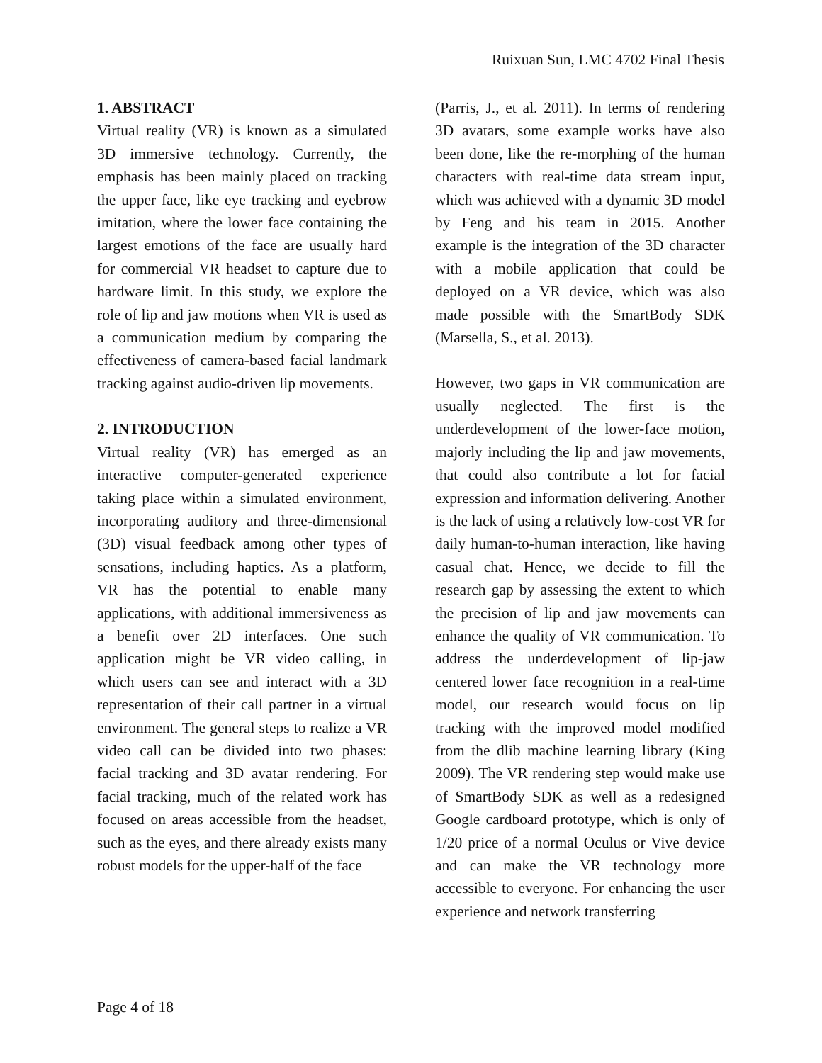Ruixuan Sun, LMC 4702 Final Thesis
1. ABSTRACT
Virtual reality (VR) is known as a simulated 3D immersive technology. Currently, the emphasis has been mainly placed on tracking the upper face, like eye tracking and eyebrow imitation, where the lower face containing the largest emotions of the face are usually hard for commercial VR headset to capture due to hardware limit. In this study, we explore the role of lip and jaw motions when VR is used as a communication medium by comparing the effectiveness of camera-based facial landmark tracking against audio-driven lip movements.
2. INTRODUCTION
Virtual reality (VR) has emerged as an interactive computer-generated experience taking place within a simulated environment, incorporating auditory and three-dimensional (3D) visual feedback among other types of sensations, including haptics. As a platform, VR has the potential to enable many applications, with additional immersiveness as a benefit over 2D interfaces. One such application might be VR video calling, in which users can see and interact with a 3D representation of their call partner in a virtual environment. The general steps to realize a VR video call can be divided into two phases: facial tracking and 3D avatar rendering. For facial tracking, much of the related work has focused on areas accessible from the headset, such as the eyes, and there already exists many robust models for the upper-half of the face
(Parris, J., et al. 2011). In terms of rendering 3D avatars, some example works have also been done, like the re-morphing of the human characters with real-time data stream input, which was achieved with a dynamic 3D model by Feng and his team in 2015. Another example is the integration of the 3D character with a mobile application that could be deployed on a VR device, which was also made possible with the SmartBody SDK (Marsella, S., et al. 2013).
However, two gaps in VR communication are usually neglected. The first is the underdevelopment of the lower-face motion, majorly including the lip and jaw movements, that could also contribute a lot for facial expression and information delivering. Another is the lack of using a relatively low-cost VR for daily human-to-human interaction, like having casual chat. Hence, we decide to fill the research gap by assessing the extent to which the precision of lip and jaw movements can enhance the quality of VR communication. To address the underdevelopment of lip-jaw centered lower face recognition in a real-time model, our research would focus on lip tracking with the improved model modified from the dlib machine learning library (King 2009). The VR rendering step would make use of SmartBody SDK as well as a redesigned Google cardboard prototype, which is only of 1/20 price of a normal Oculus or Vive device and can make the VR technology more accessible to everyone. For enhancing the user experience and network transferring
Page 4 of 18